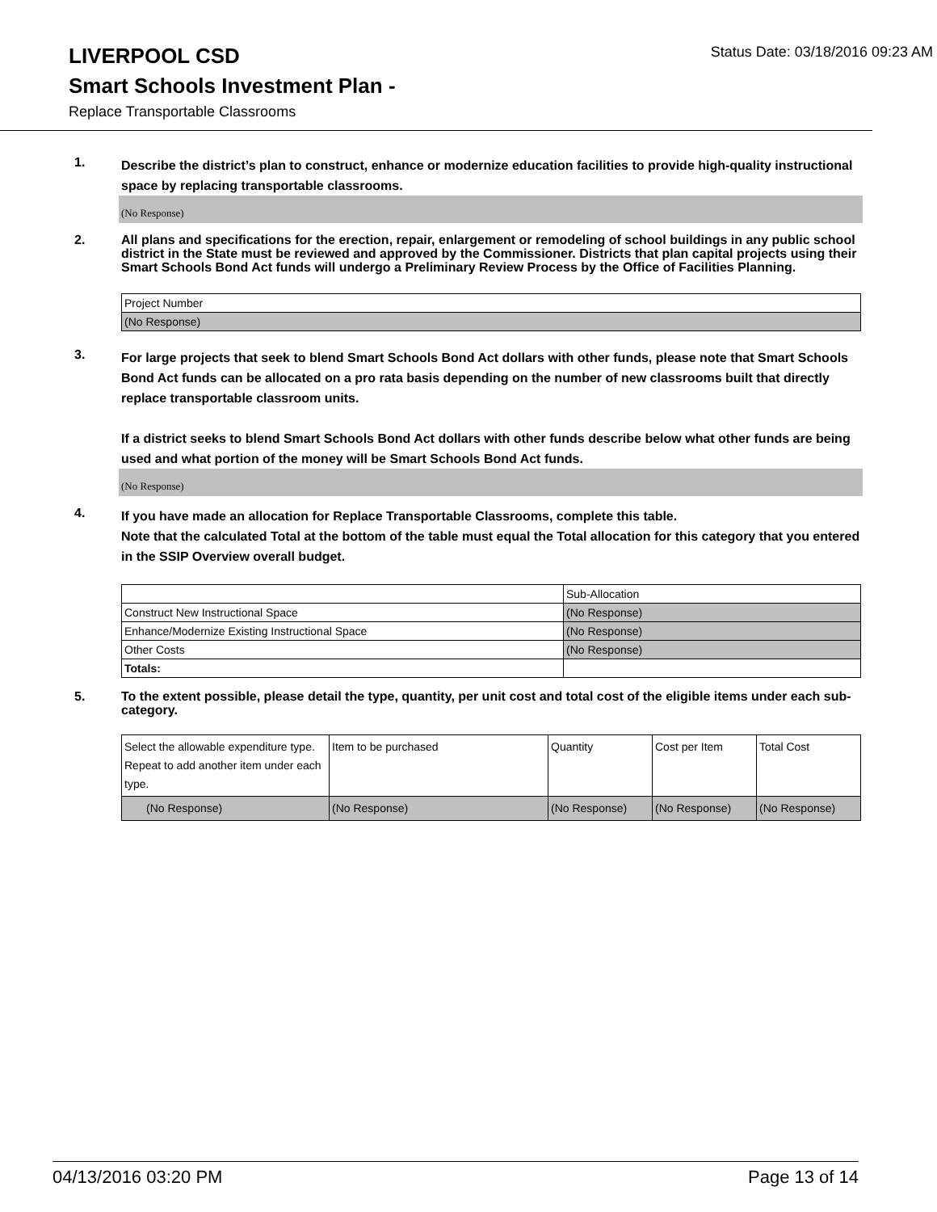Status Date: 03/18/2016 09:23 AM
LIVERPOOL CSD
Smart Schools Investment Plan -
Replace Transportable Classrooms
1.
Describe the district’s plan to construct, enhance or modernize education facilities to provide high-quality instructional space by replacing transportable classrooms.
(No Response)
2.
All plans and specifications for the erection, repair, enlargement or remodeling of school buildings in any public school district in the State must be reviewed and approved by the Commissioner. Districts that plan capital projects using their Smart Schools Bond Act funds will undergo a Preliminary Review Process by the Office of Facilities Planning.
| Project Number |
| (No Response) |
3.
For large projects that seek to blend Smart Schools Bond Act dollars with other funds, please note that Smart Schools Bond Act funds can be allocated on a pro rata basis depending on the number of new classrooms built that directly replace transportable classroom units.
If a district seeks to blend Smart Schools Bond Act dollars with other funds describe below what other funds are being used and what portion of the money will be Smart Schools Bond Act funds.
(No Response)
4.
If you have made an allocation for Replace Transportable Classrooms, complete this table.
Note that the calculated Total at the bottom of the table must equal the Total allocation for this category that you entered in the SSIP Overview overall budget.
| | Sub-Allocation |
| Construct New Instructional Space | (No Response) |
| Enhance/Modernize Existing Instructional Space | (No Response) |
| Other Costs | (No Response) |
| Totals: | |
5.
To the extent possible, please detail the type, quantity, per unit cost and total cost of the eligible items under each sub-category.
| Select the allowable expenditure type. Repeat to add another item under each type. | Item to be purchased | Quantity | Cost per Item | Total Cost |
| (No Response) | (No Response) | (No Response) | (No Response) | (No Response) |
04/13/2016 03:20 PM Page 13 of 14